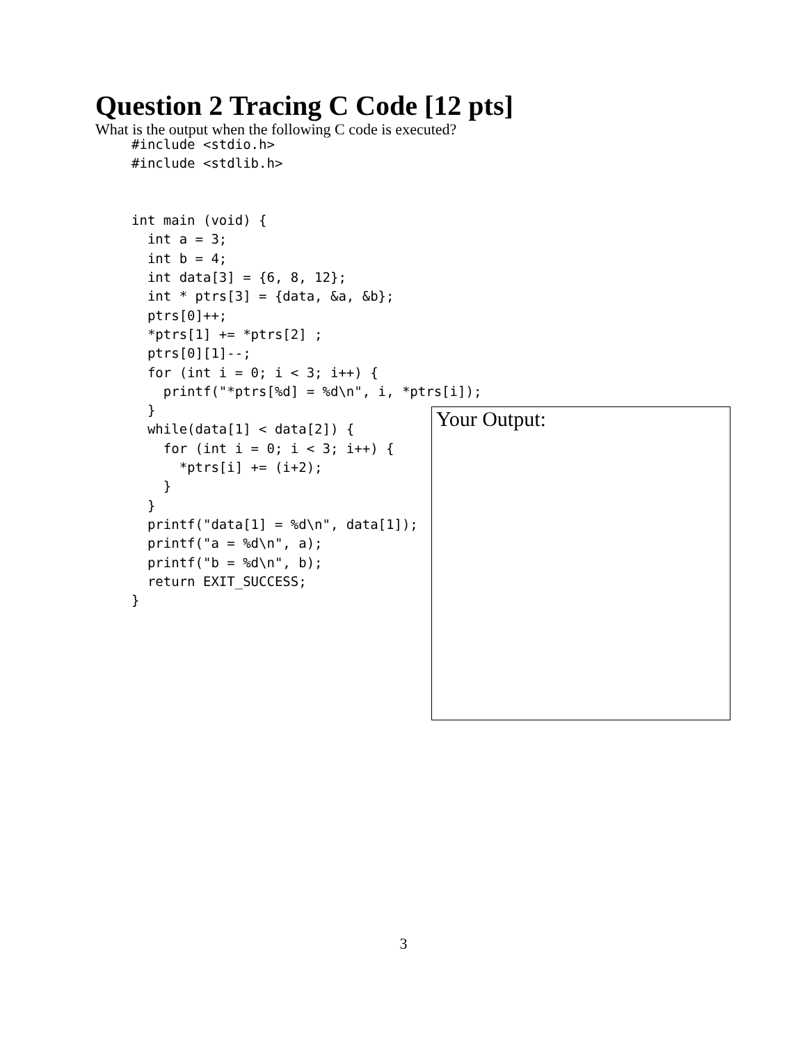Question 2 Tracing C Code [12 pts]
What is the output when the following C code is executed?
#include <stdio.h>
#include <stdlib.h>


int main (void) {
  int a = 3;
  int b = 4;
  int data[3] = {6, 8, 12};
  int * ptrs[3] = {data, &a, &b};
  ptrs[0]++;
  *ptrs[1] += *ptrs[2] ;
  ptrs[0][1]--;
  for (int i = 0; i < 3; i++) {
    printf("*ptrs[%d] = %d\n", i, *ptrs[i]);
  }
  while(data[1] < data[2]) {
    for (int i = 0; i < 3; i++) {
      *ptrs[i] += (i+2);
    }
  }
  printf("data[1] = %d\n", data[1]);
  printf("a = %d\n", a);
  printf("b = %d\n", b);
  return EXIT_SUCCESS;
}
Your Output:
3